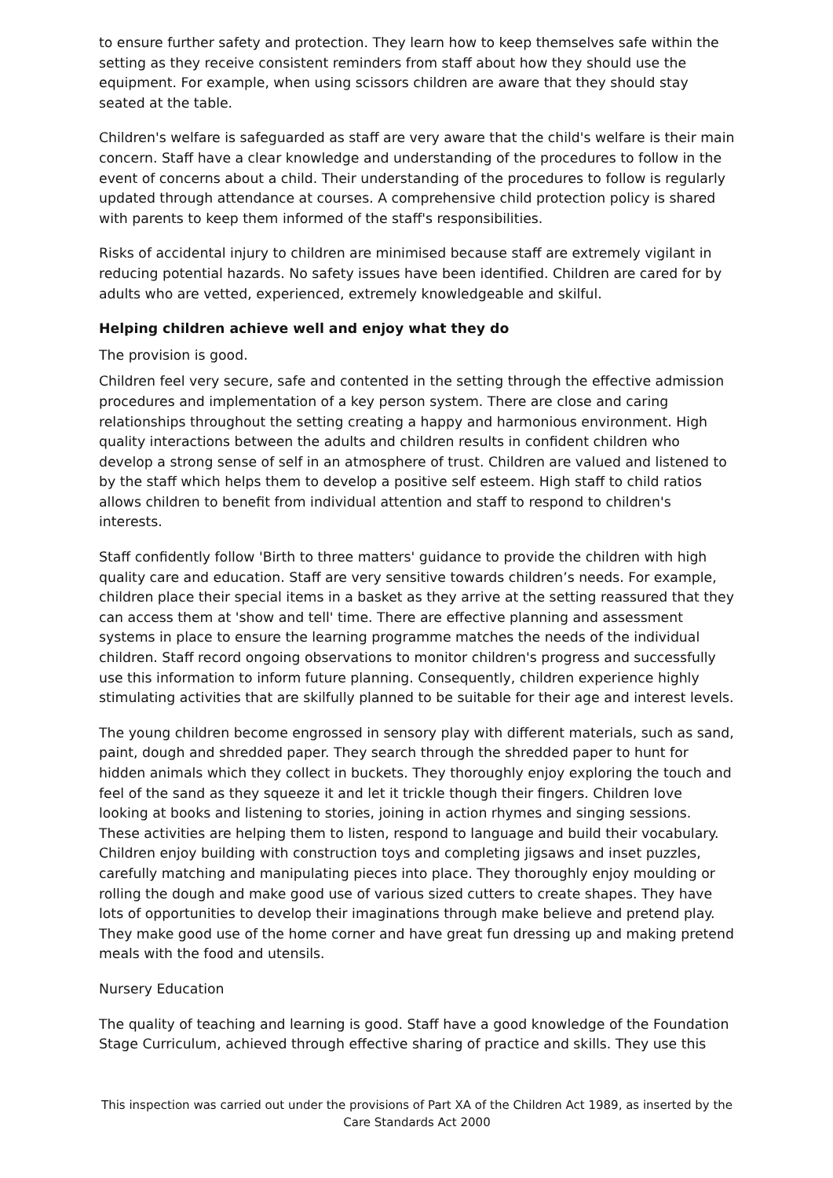to ensure further safety and protection. They learn how to keep themselves safe within the setting as they receive consistent reminders from staff about how they should use the equipment. For example, when using scissors children are aware that they should stay seated at the table.
Children's welfare is safeguarded as staff are very aware that the child's welfare is their main concern. Staff have a clear knowledge and understanding of the procedures to follow in the event of concerns about a child. Their understanding of the procedures to follow is regularly updated through attendance at courses. A comprehensive child protection policy is shared with parents to keep them informed of the staff's responsibilities.
Risks of accidental injury to children are minimised because staff are extremely vigilant in reducing potential hazards. No safety issues have been identified. Children are cared for by adults who are vetted, experienced, extremely knowledgeable and skilful.
Helping children achieve well and enjoy what they do
The provision is good.
Children feel very secure, safe and contented in the setting through the effective admission procedures and implementation of a key person system. There are close and caring relationships throughout the setting creating a happy and harmonious environment. High quality interactions between the adults and children results in confident children who develop a strong sense of self in an atmosphere of trust. Children are valued and listened to by the staff which helps them to develop a positive self esteem. High staff to child ratios allows children to benefit from individual attention and staff to respond to children's interests.
Staff confidently follow 'Birth to three matters' guidance to provide the children with high quality care and education. Staff are very sensitive towards children’s needs. For example, children place their special items in a basket as they arrive at the setting reassured that they can access them at 'show and tell' time. There are effective planning and assessment systems in place to ensure the learning programme matches the needs of the individual children. Staff record ongoing observations to monitor children's progress and successfully use this information to inform future planning. Consequently, children experience highly stimulating activities that are skilfully planned to be suitable for their age and interest levels.
The young children become engrossed in sensory play with different materials, such as sand, paint, dough and shredded paper. They search through the shredded paper to hunt for hidden animals which they collect in buckets. They thoroughly enjoy exploring the touch and feel of the sand as they squeeze it and let it trickle though their fingers. Children love looking at books and listening to stories, joining in action rhymes and singing sessions. These activities are helping them to listen, respond to language and build their vocabulary. Children enjoy building with construction toys and completing jigsaws and inset puzzles, carefully matching and manipulating pieces into place. They thoroughly enjoy moulding or rolling the dough and make good use of various sized cutters to create shapes. They have lots of opportunities to develop their imaginations through make believe and pretend play. They make good use of the home corner and have great fun dressing up and making pretend meals with the food and utensils.
Nursery Education
The quality of teaching and learning is good. Staff have a good knowledge of the Foundation Stage Curriculum, achieved through effective sharing of practice and skills. They use this
This inspection was carried out under the provisions of Part XA of the Children Act 1989, as inserted by the Care Standards Act 2000